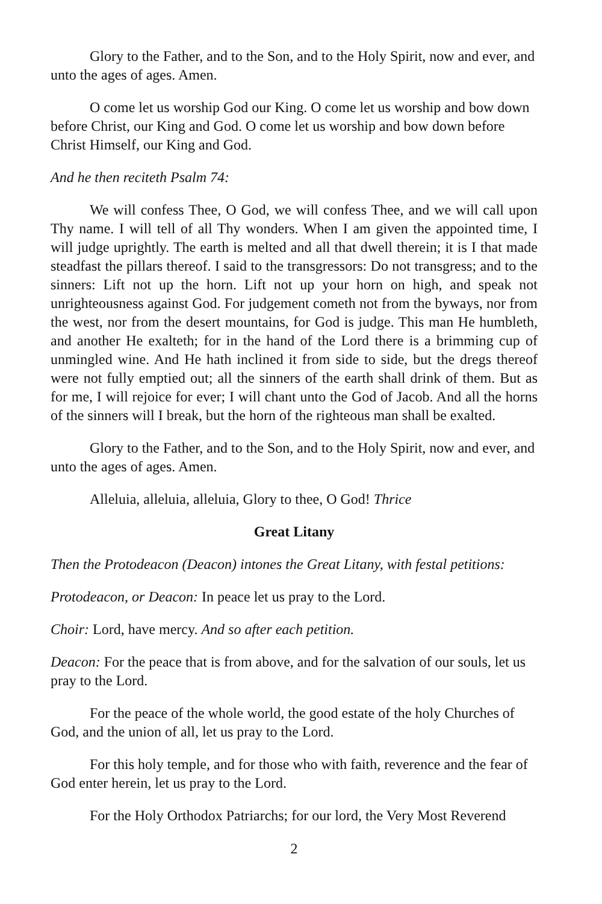Glory to the Father, and to the Son, and to the Holy Spirit, now and ever, and unto the ages of ages. Amen.
O come let us worship God our King. O come let us worship and bow down before Christ, our King and God. O come let us worship and bow down before Christ Himself, our King and God.
And he then reciteth Psalm 74:
We will confess Thee, O God, we will confess Thee, and we will call upon Thy name. I will tell of all Thy wonders. When I am given the appointed time, I will judge uprightly. The earth is melted and all that dwell therein; it is I that made steadfast the pillars thereof. I said to the transgressors: Do not transgress; and to the sinners: Lift not up the horn. Lift not up your horn on high, and speak not unrighteousness against God. For judgement cometh not from the byways, nor from the west, nor from the desert mountains, for God is judge. This man He humbleth, and another He exalteth; for in the hand of the Lord there is a brimming cup of unmingled wine. And He hath inclined it from side to side, but the dregs thereof were not fully emptied out; all the sinners of the earth shall drink of them. But as for me, I will rejoice for ever; I will chant unto the God of Jacob. And all the horns of the sinners will I break, but the horn of the righteous man shall be exalted.
Glory to the Father, and to the Son, and to the Holy Spirit, now and ever, and unto the ages of ages. Amen.
Alleluia, alleluia, alleluia, Glory to thee, O God! Thrice
Great Litany
Then the Protodeacon (Deacon) intones the Great Litany, with festal petitions:
Protodeacon, or Deacon: In peace let us pray to the Lord.
Choir: Lord, have mercy. And so after each petition.
Deacon: For the peace that is from above, and for the salvation of our souls, let us pray to the Lord.
For the peace of the whole world, the good estate of the holy Churches of God, and the union of all, let us pray to the Lord.
For this holy temple, and for those who with faith, reverence and the fear of God enter herein, let us pray to the Lord.
For the Holy Orthodox Patriarchs; for our lord, the Very Most Reverend
2